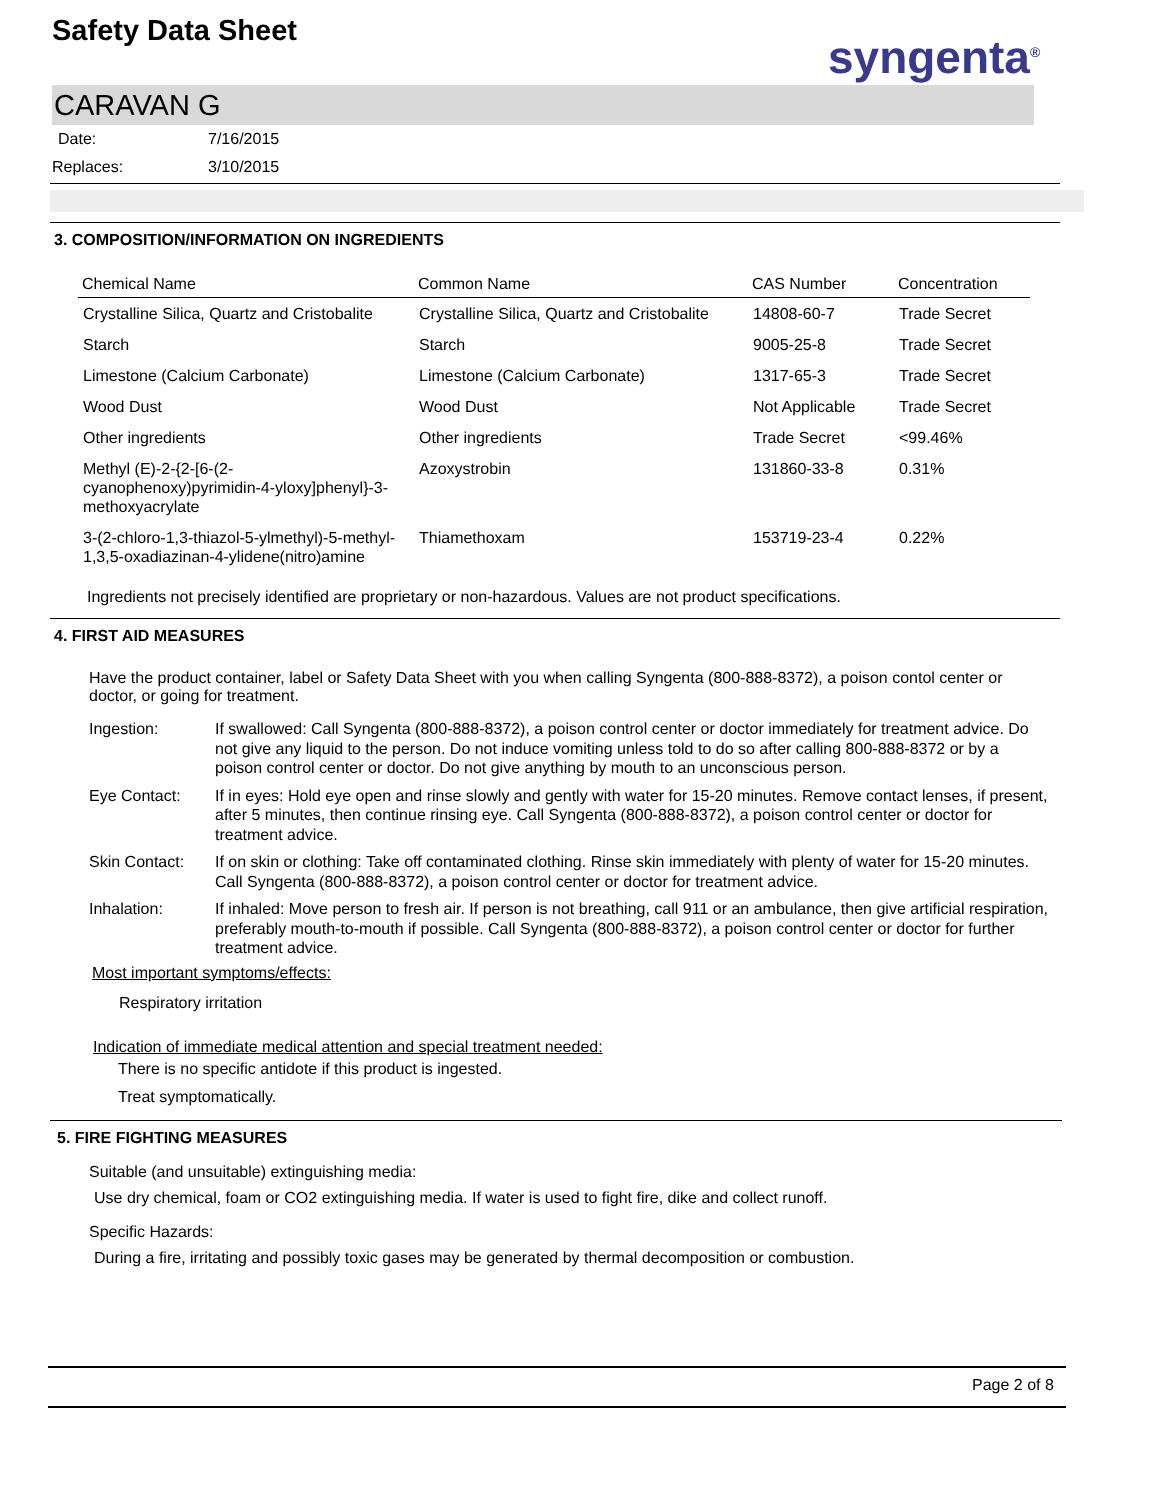Safety Data Sheet syngenta<sup>®</sup>
CARAVAN G
Date: 7/16/2015
Replaces: 3/10/2015
3. COMPOSITION/INFORMATION ON INGREDIENTS
| Chemical Name | Common Name | CAS Number | Concentration |
| --- | --- | --- | --- |
| Crystalline Silica, Quartz and Cristobalite | Crystalline Silica, Quartz and Cristobalite | 14808-60-7 | Trade Secret |
| Starch | Starch | 9005-25-8 | Trade Secret |
| Limestone (Calcium Carbonate) | Limestone (Calcium Carbonate) | 1317-65-3 | Trade Secret |
| Wood Dust | Wood Dust | Not Applicable | Trade Secret |
| Other ingredients | Other ingredients | Trade Secret | <99.46% |
| Methyl (E)-2-{2-[6-(2-cyanophenoxy)pyrimidin-4-yloxy]phenyl}-3-methoxyacrylate | Azoxystrobin | 131860-33-8 | 0.31% |
| 3-(2-chloro-1,3-thiazol-5-ylmethyl)-5-methyl-1,3,5-oxadiazinan-4-ylidene(nitro)amine | Thiamethoxam | 153719-23-4 | 0.22% |
Ingredients not precisely identified are proprietary or non-hazardous. Values are not product specifications.
4. FIRST AID MEASURES
Have the product container, label or Safety Data Sheet with you when calling Syngenta (800-888-8372), a poison contol center or doctor, or going for treatment.
Ingestion: If swallowed: Call Syngenta (800-888-8372), a poison control center or doctor immediately for treatment advice. Do not give any liquid to the person. Do not induce vomiting unless told to do so after calling 800-888-8372 or by a poison control center or doctor. Do not give anything by mouth to an unconscious person.
Eye Contact: If in eyes: Hold eye open and rinse slowly and gently with water for 15-20 minutes. Remove contact lenses, if present, after 5 minutes, then continue rinsing eye. Call Syngenta (800-888-8372), a poison control center or doctor for treatment advice.
Skin Contact: If on skin or clothing: Take off contaminated clothing. Rinse skin immediately with plenty of water for 15-20 minutes. Call Syngenta (800-888-8372), a poison control center or doctor for treatment advice.
Inhalation: If inhaled: Move person to fresh air. If person is not breathing, call 911 or an ambulance, then give artificial respiration, preferably mouth-to-mouth if possible. Call Syngenta (800-888-8372), a poison control center or doctor for further treatment advice.
Most important symptoms/effects:
Respiratory irritation
Indication of immediate medical attention and special treatment needed:
There is no specific antidote if this product is ingested.
Treat symptomatically.
5. FIRE FIGHTING MEASURES
Suitable (and unsuitable) extinguishing media:
Use dry chemical, foam or CO2 extinguishing media. If water is used to fight fire, dike and collect runoff.
Specific Hazards:
During a fire, irritating and possibly toxic gases may be generated by thermal decomposition or combustion.
Page 2 of 8